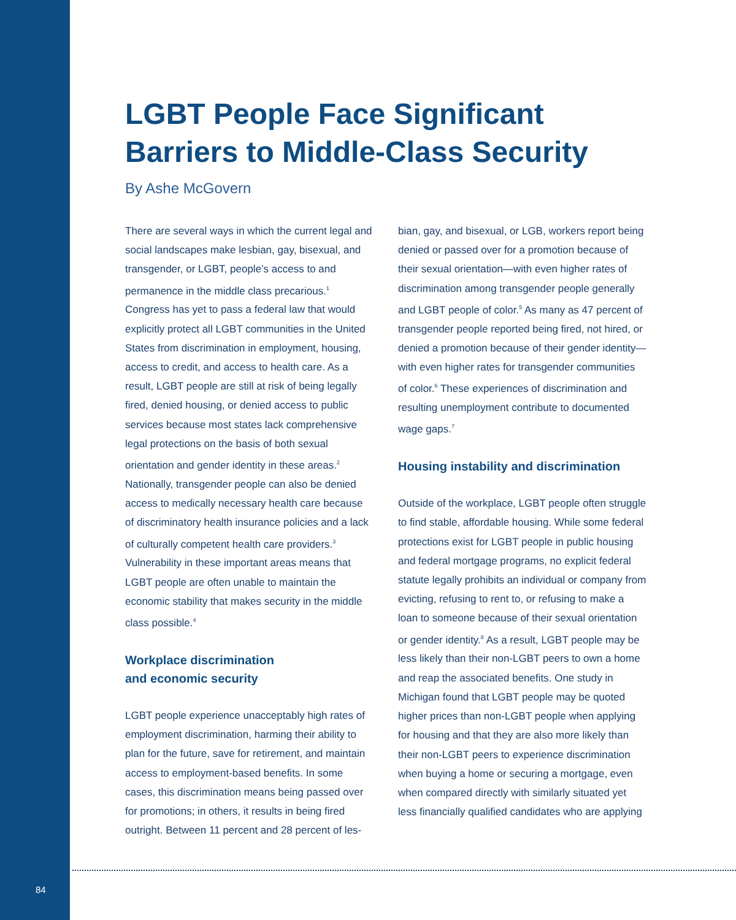LGBT People Face Significant Barriers to Middle-Class Security
By Ashe McGovern
There are several ways in which the current legal and social landscapes make lesbian, gay, bisexual, and transgender, or LGBT, people’s access to and permanence in the middle class precarious.<sup>1</sup> Congress has yet to pass a federal law that would explicitly protect all LGBT communities in the United States from discrimination in employment, housing, access to credit, and access to health care. As a result, LGBT people are still at risk of being legally fired, denied housing, or denied access to public services because most states lack comprehensive legal protections on the basis of both sexual orientation and gender identity in these areas.<sup>2</sup> Nationally, transgender people can also be denied access to medically necessary health care because of discriminatory health insurance policies and a lack of culturally competent health care providers.<sup>3</sup> Vulnerability in these important areas means that LGBT people are often unable to maintain the economic stability that makes security in the middle class possible.<sup>4</sup>
Workplace discrimination
and economic security
LGBT people experience unacceptably high rates of employment discrimination, harming their ability to plan for the future, save for retirement, and maintain access to employment-based benefits. In some cases, this discrimination means being passed over for promotions; in others, it results in being fired outright. Between 11 percent and 28 percent of les-
bian, gay, and bisexual, or LGB, workers report being denied or passed over for a promotion because of their sexual orientation—with even higher rates of discrimination among transgender people generally and LGBT people of color.<sup>5</sup> As many as 47 percent of transgender people reported being fired, not hired, or denied a promotion because of their gender identity—with even higher rates for transgender communities of color.<sup>6</sup> These experiences of discrimination and resulting unemployment contribute to documented wage gaps.<sup>7</sup>
Housing instability and discrimination
Outside of the workplace, LGBT people often struggle to find stable, affordable housing. While some federal protections exist for LGBT people in public housing and federal mortgage programs, no explicit federal statute legally prohibits an individual or company from evicting, refusing to rent to, or refusing to make a loan to someone because of their sexual orientation or gender identity.<sup>8</sup> As a result, LGBT people may be less likely than their non-LGBT peers to own a home and reap the associated benefits. One study in Michigan found that LGBT people may be quoted higher prices than non-LGBT people when applying for housing and that they are also more likely than their non-LGBT peers to experience discrimination when buying a home or securing a mortgage, even when compared directly with similarly situated yet less financially qualified candidates who are applying
84